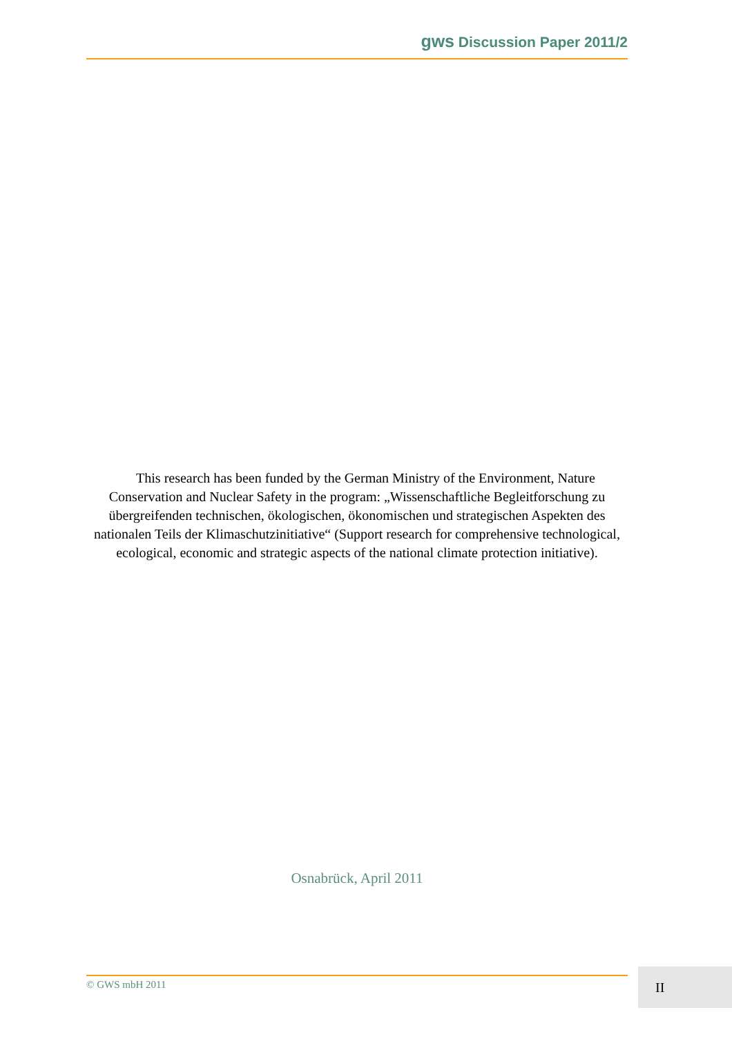gws Discussion Paper 2011/2
This research has been funded by the German Ministry of the Environment, Nature Conservation and Nuclear Safety in the program: „Wissenschaftliche Begleitforschung zu übergreifenden technischen, ökologischen, ökonomischen und strategischen Aspekten des nationalen Teils der Klimaschutzinitiative“ (Support research for comprehensive technological, ecological, economic and strategic aspects of the national climate protection initiative).
Osnabrück, April 2011
© GWS mbH 2011 II